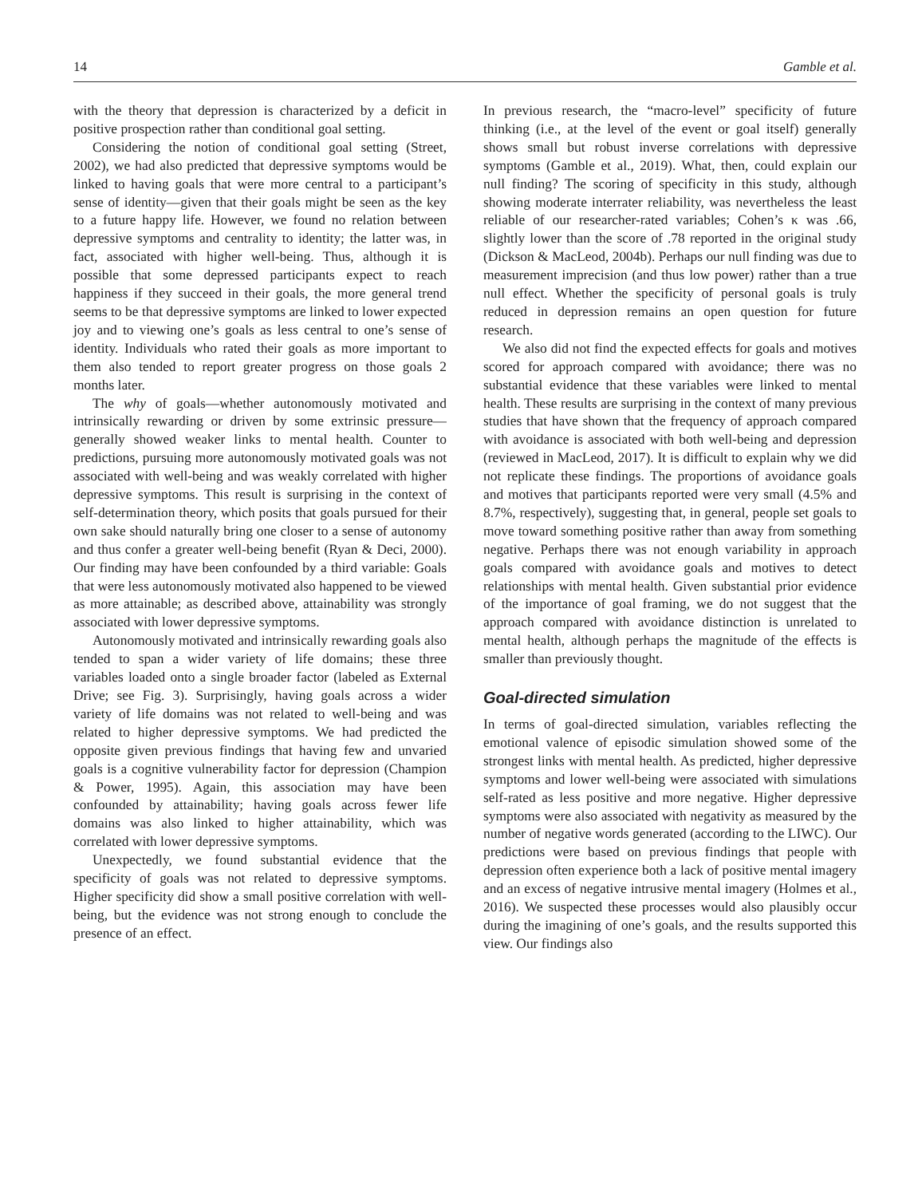14 Gamble et al.
with the theory that depression is characterized by a deficit in positive prospection rather than conditional goal setting.
Considering the notion of conditional goal setting (Street, 2002), we had also predicted that depressive symptoms would be linked to having goals that were more central to a participant’s sense of identity—given that their goals might be seen as the key to a future happy life. However, we found no relation between depressive symptoms and centrality to identity; the latter was, in fact, associated with higher well-being. Thus, although it is possible that some depressed participants expect to reach happiness if they succeed in their goals, the more general trend seems to be that depressive symptoms are linked to lower expected joy and to viewing one’s goals as less central to one’s sense of identity. Individuals who rated their goals as more important to them also tended to report greater progress on those goals 2 months later.
The why of goals—whether autonomously motivated and intrinsically rewarding or driven by some extrinsic pressure—generally showed weaker links to mental health. Counter to predictions, pursuing more autonomously motivated goals was not associated with well-being and was weakly correlated with higher depressive symptoms. This result is surprising in the context of self-determination theory, which posits that goals pursued for their own sake should naturally bring one closer to a sense of autonomy and thus confer a greater well-being benefit (Ryan & Deci, 2000). Our finding may have been confounded by a third variable: Goals that were less autonomously motivated also happened to be viewed as more attainable; as described above, attainability was strongly associated with lower depressive symptoms.
Autonomously motivated and intrinsically rewarding goals also tended to span a wider variety of life domains; these three variables loaded onto a single broader factor (labeled as External Drive; see Fig. 3). Surprisingly, having goals across a wider variety of life domains was not related to well-being and was related to higher depressive symptoms. We had predicted the opposite given previous findings that having few and unvaried goals is a cognitive vulnerability factor for depression (Champion & Power, 1995). Again, this association may have been confounded by attainability; having goals across fewer life domains was also linked to higher attainability, which was correlated with lower depressive symptoms.
Unexpectedly, we found substantial evidence that the specificity of goals was not related to depressive symptoms. Higher specificity did show a small positive correlation with well-being, but the evidence was not strong enough to conclude the presence of an effect.
In previous research, the “macro-level” specificity of future thinking (i.e., at the level of the event or goal itself) generally shows small but robust inverse correlations with depressive symptoms (Gamble et al., 2019). What, then, could explain our null finding? The scoring of specificity in this study, although showing moderate interrater reliability, was nevertheless the least reliable of our researcher-rated variables; Cohen’s κ was .66, slightly lower than the score of .78 reported in the original study (Dickson & MacLeod, 2004b). Perhaps our null finding was due to measurement imprecision (and thus low power) rather than a true null effect. Whether the specificity of personal goals is truly reduced in depression remains an open question for future research.
We also did not find the expected effects for goals and motives scored for approach compared with avoidance; there was no substantial evidence that these variables were linked to mental health. These results are surprising in the context of many previous studies that have shown that the frequency of approach compared with avoidance is associated with both well-being and depression (reviewed in MacLeod, 2017). It is difficult to explain why we did not replicate these findings. The proportions of avoidance goals and motives that participants reported were very small (4.5% and 8.7%, respectively), suggesting that, in general, people set goals to move toward something positive rather than away from something negative. Perhaps there was not enough variability in approach goals compared with avoidance goals and motives to detect relationships with mental health. Given substantial prior evidence of the importance of goal framing, we do not suggest that the approach compared with avoidance distinction is unrelated to mental health, although perhaps the magnitude of the effects is smaller than previously thought.
Goal-directed simulation
In terms of goal-directed simulation, variables reflecting the emotional valence of episodic simulation showed some of the strongest links with mental health. As predicted, higher depressive symptoms and lower well-being were associated with simulations self-rated as less positive and more negative. Higher depressive symptoms were also associated with negativity as measured by the number of negative words generated (according to the LIWC). Our predictions were based on previous findings that people with depression often experience both a lack of positive mental imagery and an excess of negative intrusive mental imagery (Holmes et al., 2016). We suspected these processes would also plausibly occur during the imagining of one’s goals, and the results supported this view. Our findings also